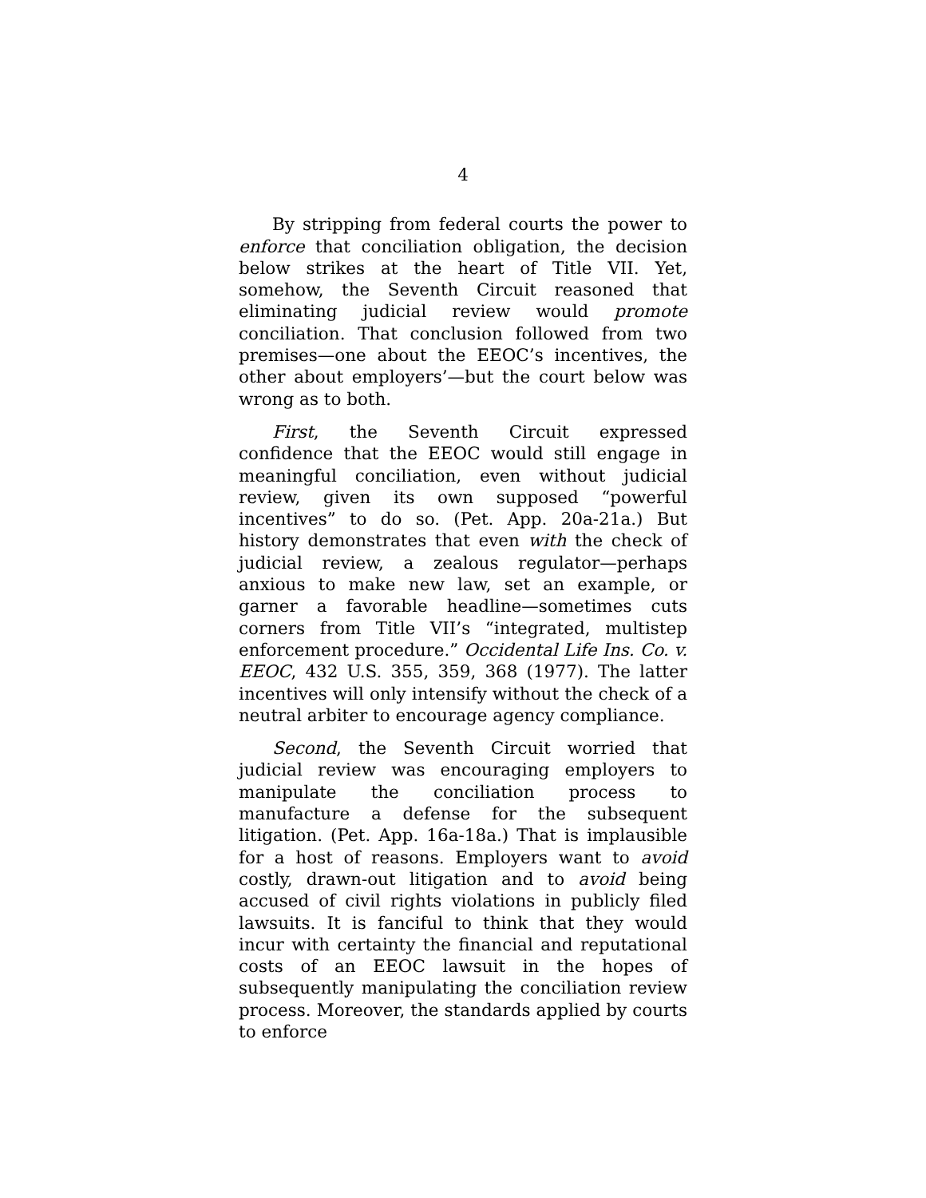4
By stripping from federal courts the power to enforce that conciliation obligation, the decision below strikes at the heart of Title VII. Yet, somehow, the Seventh Circuit reasoned that eliminating judicial review would promote conciliation. That conclusion followed from two premises—one about the EEOC’s incentives, the other about employers’—but the court below was wrong as to both.
First, the Seventh Circuit expressed confidence that the EEOC would still engage in meaningful conciliation, even without judicial review, given its own supposed “powerful incentives” to do so. (Pet. App. 20a-21a.) But history demonstrates that even with the check of judicial review, a zealous regulator—perhaps anxious to make new law, set an example, or garner a favorable headline—sometimes cuts corners from Title VII’s “integrated, multistep enforcement procedure.” Occidental Life Ins. Co. v. EEOC, 432 U.S. 355, 359, 368 (1977). The latter incentives will only intensify without the check of a neutral arbiter to encourage agency compliance.
Second, the Seventh Circuit worried that judicial review was encouraging employers to manipulate the conciliation process to manufacture a defense for the subsequent litigation. (Pet. App. 16a-18a.) That is implausible for a host of reasons. Employers want to avoid costly, drawn-out litigation and to avoid being accused of civil rights violations in publicly filed lawsuits. It is fanciful to think that they would incur with certainty the financial and reputational costs of an EEOC lawsuit in the hopes of subsequently manipulating the conciliation review process. Moreover, the standards applied by courts to enforce